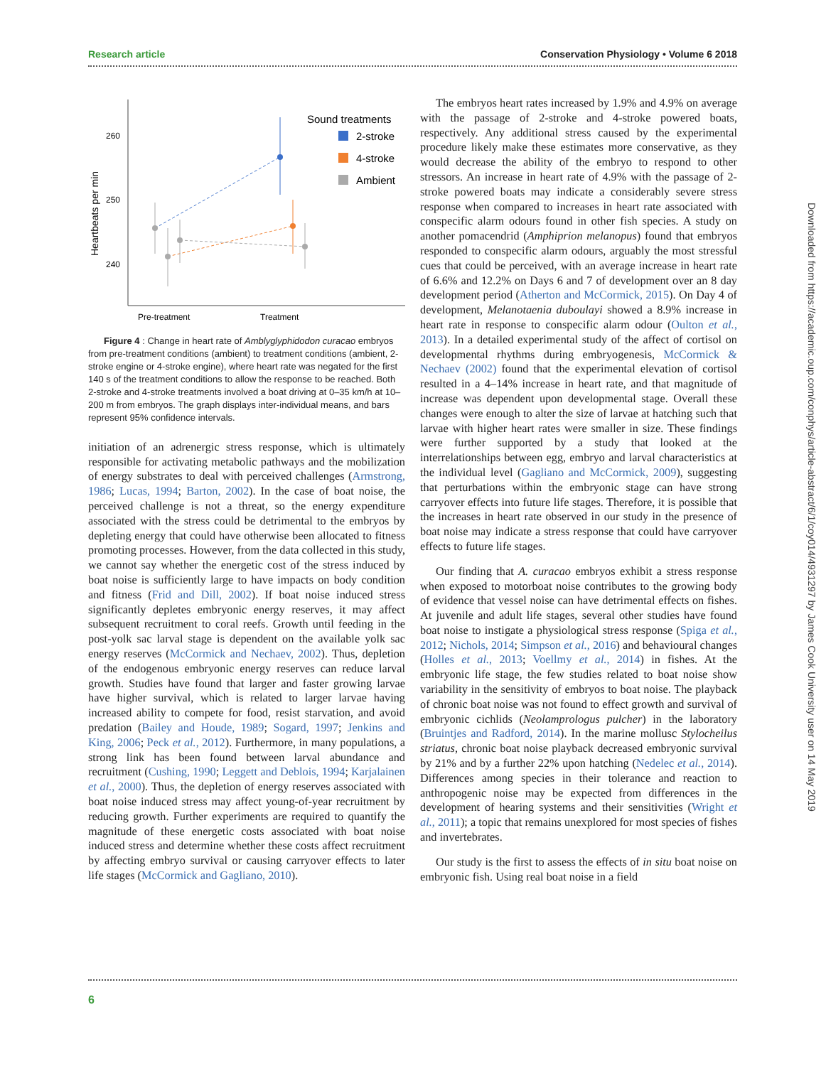Research article Conservation Physiology • Volume 6 2018
260
250
240
Heartbeats per min
Pre-treatment
Treatment
Sound treatments
2-stroke
4-stroke
Ambient
Figure 4 : Change in heart rate of Amblyglyphidodon curacao embryos from pre-treatment conditions (ambient) to treatment conditions (ambient, 2-stroke engine or 4-stroke engine), where heart rate was negated for the first 140 s of the treatment conditions to allow the response to be reached. Both 2-stroke and 4-stroke treatments involved a boat driving at 0–35 km/h at 10–200 m from embryos. The graph displays inter-individual means, and bars represent 95% confidence intervals.
initiation of an adrenergic stress response, which is ultimately responsible for activating metabolic pathways and the mobilization of energy substrates to deal with perceived challenges (Armstrong, 1986; Lucas, 1994; Barton, 2002). In the case of boat noise, the perceived challenge is not a threat, so the energy expenditure associated with the stress could be detrimental to the embryos by depleting energy that could have otherwise been allocated to fitness promoting processes. However, from the data collected in this study, we cannot say whether the energetic cost of the stress induced by boat noise is sufficiently large to have impacts on body condition and fitness (Frid and Dill, 2002). If boat noise induced stress significantly depletes embryonic energy reserves, it may affect subsequent recruitment to coral reefs. Growth until feeding in the post-yolk sac larval stage is dependent on the available yolk sac energy reserves (McCormick and Nechaev, 2002). Thus, depletion of the endogenous embryonic energy reserves can reduce larval growth. Studies have found that larger and faster growing larvae have higher survival, which is related to larger larvae having increased ability to compete for food, resist starvation, and avoid predation (Bailey and Houde, 1989; Sogard, 1997; Jenkins and King, 2006; Peck et al., 2012). Furthermore, in many populations, a strong link has been found between larval abundance and recruitment (Cushing, 1990; Leggett and Deblois, 1994; Karjalainen et al., 2000). Thus, the depletion of energy reserves associated with boat noise induced stress may affect young-of-year recruitment by reducing growth. Further experiments are required to quantify the magnitude of these energetic costs associated with boat noise induced stress and determine whether these costs affect recruitment by affecting embryo survival or causing carryover effects to later life stages (McCormick and Gagliano, 2010).
The embryos heart rates increased by 1.9% and 4.9% on average with the passage of 2-stroke and 4-stroke powered boats, respectively. Any additional stress caused by the experimental procedure likely make these estimates more conservative, as they would decrease the ability of the embryo to respond to other stressors. An increase in heart rate of 4.9% with the passage of 2-stroke powered boats may indicate a considerably severe stress response when compared to increases in heart rate associated with conspecific alarm odours found in other fish species. A study on another pomacendrid (Amphiprion melanopus) found that embryos responded to conspecific alarm odours, arguably the most stressful cues that could be perceived, with an average increase in heart rate of 6.6% and 12.2% on Days 6 and 7 of development over an 8 day development period (Atherton and McCormick, 2015). On Day 4 of development, Melanotaenia duboulayi showed a 8.9% increase in heart rate in response to conspecific alarm odour (Oulton et al., 2013). In a detailed experimental study of the affect of cortisol on developmental rhythms during embryogenesis, McCormick & Nechaev (2002) found that the experimental elevation of cortisol resulted in a 4–14% increase in heart rate, and that magnitude of increase was dependent upon developmental stage. Overall these changes were enough to alter the size of larvae at hatching such that larvae with higher heart rates were smaller in size. These findings were further supported by a study that looked at the interrelationships between egg, embryo and larval characteristics at the individual level (Gagliano and McCormick, 2009), suggesting that perturbations within the embryonic stage can have strong carryover effects into future life stages. Therefore, it is possible that the increases in heart rate observed in our study in the presence of boat noise may indicate a stress response that could have carryover effects to future life stages.
Our finding that A. curacao embryos exhibit a stress response when exposed to motorboat noise contributes to the growing body of evidence that vessel noise can have detrimental effects on fishes. At juvenile and adult life stages, several other studies have found boat noise to instigate a physiological stress response (Spiga et al., 2012; Nichols, 2014; Simpson et al., 2016) and behavioural changes (Holles et al., 2013; Voellmy et al., 2014) in fishes. At the embryonic life stage, the few studies related to boat noise show variability in the sensitivity of embryos to boat noise. The playback of chronic boat noise was not found to effect growth and survival of embryonic cichlids (Neolamprologus pulcher) in the laboratory (Bruintjes and Radford, 2014). In the marine mollusc Stylocheilus striatus, chronic boat noise playback decreased embryonic survival by 21% and by a further 22% upon hatching (Nedelec et al., 2014). Differences among species in their tolerance and reaction to anthropogenic noise may be expected from differences in the development of hearing systems and their sensitivities (Wright et al., 2011); a topic that remains unexplored for most species of fishes and invertebrates.
Our study is the first to assess the effects of in situ boat noise on embryonic fish. Using real boat noise in a field
Downloaded from https://academic.oup.com/conphys/article-abstract/6/1/coy014/4931297 by James Cook University user on 14 May 2019
6